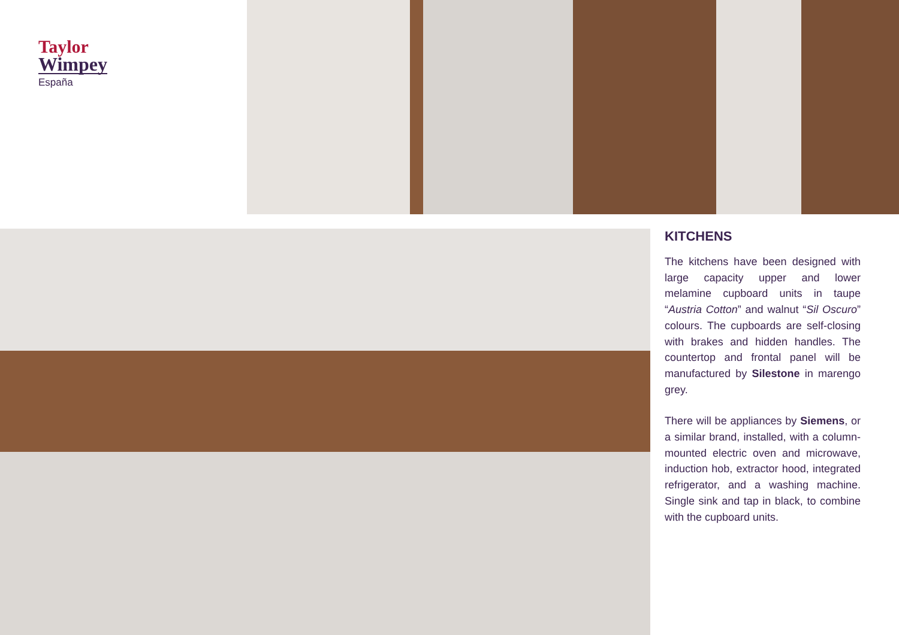Taylor
Wimpey
España
KITCHENS
The kitchens have been designed with large capacity upper and lower melamine cupboard units in taupe “Austria Cotton” and walnut “Sil Oscuro” colours. The cupboards are self-closing with brakes and hidden handles. The countertop and frontal panel will be manufactured by Silestone in marengo grey.
There will be appliances by Siemens, or a similar brand, installed, with a column-mounted electric oven and microwave, induction hob, extractor hood, integrated refrigerator, and a washing machine. Single sink and tap in black, to combine with the cupboard units.